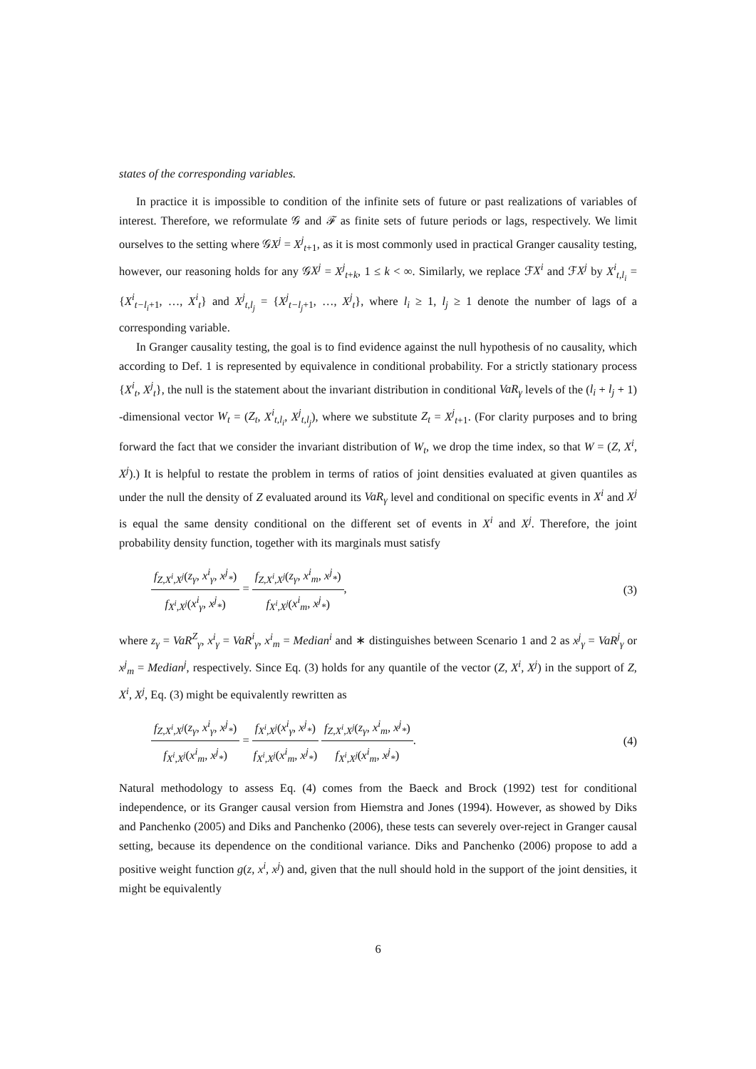states of the corresponding variables.
In practice it is impossible to condition of the infinite sets of future or past realizations of variables of interest. Therefore, we reformulate 𝒢 and ℱ as finite sets of future periods or lags, respectively. We limit ourselves to the setting where 𝒢X<sup>j</sup> = X<sup>j</sup><sub>t+1</sub>, as it is most commonly used in practical Granger causality testing, however, our reasoning holds for any 𝒢X<sup>j</sup> = X<sup>j</sup><sub>t+k</sub>, 1 ≤ k < ∞. Similarly, we replace ℱX<sup>i</sup> and ℱX<sup>j</sup> by X<sup>i</sup><sub>t,l<sub>i</sub></sub> = {X<sup>i</sup><sub>t−l<sub>i</sub>+1</sub>, …, X<sup>i</sup><sub>t</sub>} and X<sup>j</sup><sub>t,l<sub>j</sub></sub> = {X<sup>j</sup><sub>t−l<sub>j</sub>+1</sub>, …, X<sup>j</sup><sub>t</sub>}, where l<sub>i</sub> ≥ 1, l<sub>j</sub> ≥ 1 denote the number of lags of a corresponding variable.
In Granger causality testing, the goal is to find evidence against the null hypothesis of no causality, which according to Def. 1 is represented by equivalence in conditional probability. For a strictly stationary process {X<sup>i</sup><sub>t</sub>, X<sup>j</sup><sub>t</sub>}, the null is the statement about the invariant distribution in conditional VaR<sub>γ</sub> levels of the (l<sub>i</sub> + l<sub>j</sub> + 1) -dimensional vector W<sub>t</sub> = (Z<sub>t</sub>, X<sup>i</sup><sub>t,l<sub>i</sub></sub>, X<sup>j</sup><sub>t,l<sub>j</sub></sub>), where we substitute Z<sub>t</sub> = X<sup>j</sup><sub>t+1</sub>. (For clarity purposes and to bring forward the fact that we consider the invariant distribution of W<sub>t</sub>, we drop the time index, so that W = (Z, X<sup>i</sup>, X<sup>j</sup>).) It is helpful to restate the problem in terms of ratios of joint densities evaluated at given quantiles as under the null the density of Z evaluated around its VaR<sub>γ</sub> level and conditional on specific events in X<sup>i</sup> and X<sup>j</sup> is equal the same density conditional on the different set of events in X<sup>i</sup> and X<sup>j</sup>. Therefore, the joint probability density function, together with its marginals must satisfy
f<sub>Z,X<sup>i</sup>,X<sup>j</sup></sub>(z<sub>γ</sub>, x<sup>i</sup><sub>γ</sub>, x<sup>j</sup><sub>*</sub>) f<sub>X<sup>i</sup>,X<sup>j</sup></sub>(x<sup>i</sup><sub>γ</sub>, x<sup>j</sup><sub>*</sub>) = f<sub>Z,X<sup>i</sup>,X<sup>j</sup></sub>(z<sub>γ</sub>, x<sup>i</sup><sub>m</sub>, x<sup>j</sup><sub>*</sub>) f<sub>X<sup>i</sup>,X<sup>j</sup></sub>(x<sup>i</sup><sub>m</sub>, x<sup>j</sup><sub>*</sub>),
(3)
where z<sub>γ</sub> = VaR<sup>Z</sup><sub>γ</sub>, x<sup>i</sup><sub>γ</sub> = VaR<sup>i</sup><sub>γ</sub>, x<sup>i</sup><sub>m</sub> = Median<sup>i</sup> and ∗ distinguishes between Scenario 1 and 2 as x<sup>j</sup><sub>γ</sub> = VaR<sup>j</sup><sub>γ</sub> or x<sup>j</sup><sub>m</sub> = Median<sup>j</sup>, respectively. Since Eq. (3) holds for any quantile of the vector (Z, X<sup>i</sup>, X<sup>j</sup>) in the support of Z, X<sup>i</sup>, X<sup>j</sup>, Eq. (3) might be equivalently rewritten as
f<sub>Z,X<sup>i</sup>,X<sup>j</sup></sub>(z<sub>γ</sub>, x<sup>i</sup><sub>γ</sub>, x<sup>j</sup><sub>*</sub>) f<sub>X<sup>i</sup>,X<sup>j</sup></sub>(x<sup>i</sup><sub>m</sub>, x<sup>j</sup><sub>*</sub>) = f<sub>X<sup>i</sup>,X<sup>j</sup></sub>(x<sup>i</sup><sub>γ</sub>, x<sup>j</sup><sub>*</sub>) f<sub>X<sup>i</sup>,X<sup>j</sup></sub>(x<sup>i</sup><sub>m</sub>, x<sup>j</sup><sub>*</sub>) f<sub>Z,X<sup>i</sup>,X<sup>j</sup></sub>(z<sub>γ</sub>, x<sup>i</sup><sub>m</sub>, x<sup>j</sup><sub>*</sub>) f<sub>X<sup>i</sup>,X<sup>j</sup></sub>(x<sup>i</sup><sub>m</sub>, x<sup>j</sup><sub>*</sub>).
(4)
Natural methodology to assess Eq. (4) comes from the Baeck and Brock (1992) test for conditional independence, or its Granger causal version from Hiemstra and Jones (1994). However, as showed by Diks and Panchenko (2005) and Diks and Panchenko (2006), these tests can severely over-reject in Granger causal setting, because its dependence on the conditional variance. Diks and Panchenko (2006) propose to add a positive weight function g(z, x<sup>i</sup>, x<sup>j</sup>) and, given that the null should hold in the support of the joint densities, it might be equivalently
6